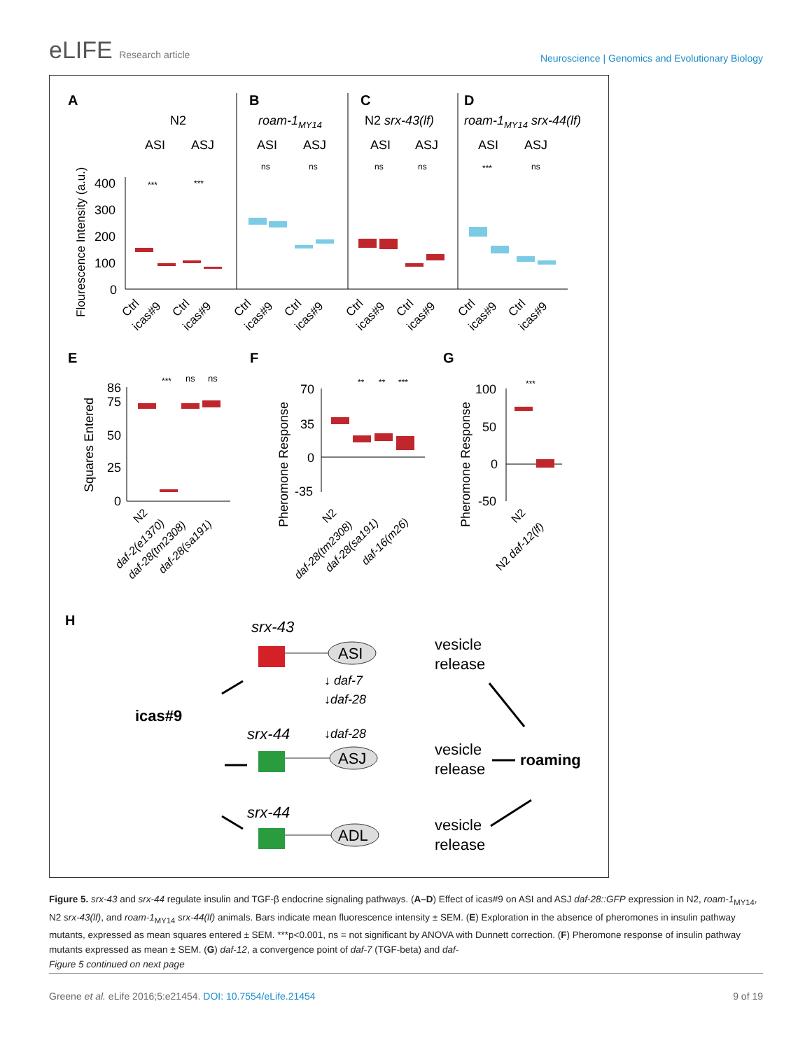eLIFE Research article
Neuroscience | Genomics and Evolutionary Biology
A
N2
B
roam-1MY14
C
N2 srx-43(lf)
D
roam-1MY14 srx-44(lf)
ASI
ASJ
ASI
ASJ
ASI
ASJ
ASI
ASJ
Flourescence Intensity (a.u.)
400
300
200
100
0
***
***
ns
ns
ns
ns
***
ns
Ctrl
icas#9
Ctrl
icas#9
Ctrl
icas#9
Ctrl
icas#9
Ctrl
icas#9
Ctrl
icas#9
Ctrl
icas#9
Ctrl
icas#9
E
F
G
Squares Entered
86
75
50
25
0
***
ns
ns
Pheromone Response
70
35
0
-35
**
**
***
Pheromone Response
100
50
0
-50
***
N2
daf-2(e1370)
daf-28(tm2308)
daf-28(sa191)
N2
daf-28(tm2308)
daf-28(sa191)
daf-16(m26)
N2
N2 daf-12(lf)
H
srx-43
srx-44
srx-44
icas#9
ASI
ASJ
ADL
vesicle
release
vesicle
release
vesicle
release
↓ daf-7
↓daf-28
↓daf-28
roaming
Figure 5. srx-43 and srx-44 regulate insulin and TGF-β endocrine signaling pathways. (A–D) Effect of icas#9 on ASI and ASJ daf-28::GFP expression in N2, roam-1<sub>MY14</sub>, N2 srx-43(lf), and roam-1<sub>MY14</sub> srx-44(lf) animals. Bars indicate mean fluorescence intensity ± SEM. (E) Exploration in the absence of pheromones in insulin pathway mutants, expressed as mean squares entered ± SEM. ***p<0.001, ns = not significant by ANOVA with Dunnett correction. (F) Pheromone response of insulin pathway mutants expressed as mean ± SEM. (G) daf-12, a convergence point of daf-7 (TGF-beta) and daf-
Figure 5 continued on next page
Greene et al. eLife 2016;5:e21454. DOI: 10.7554/eLife.21454
9 of 19